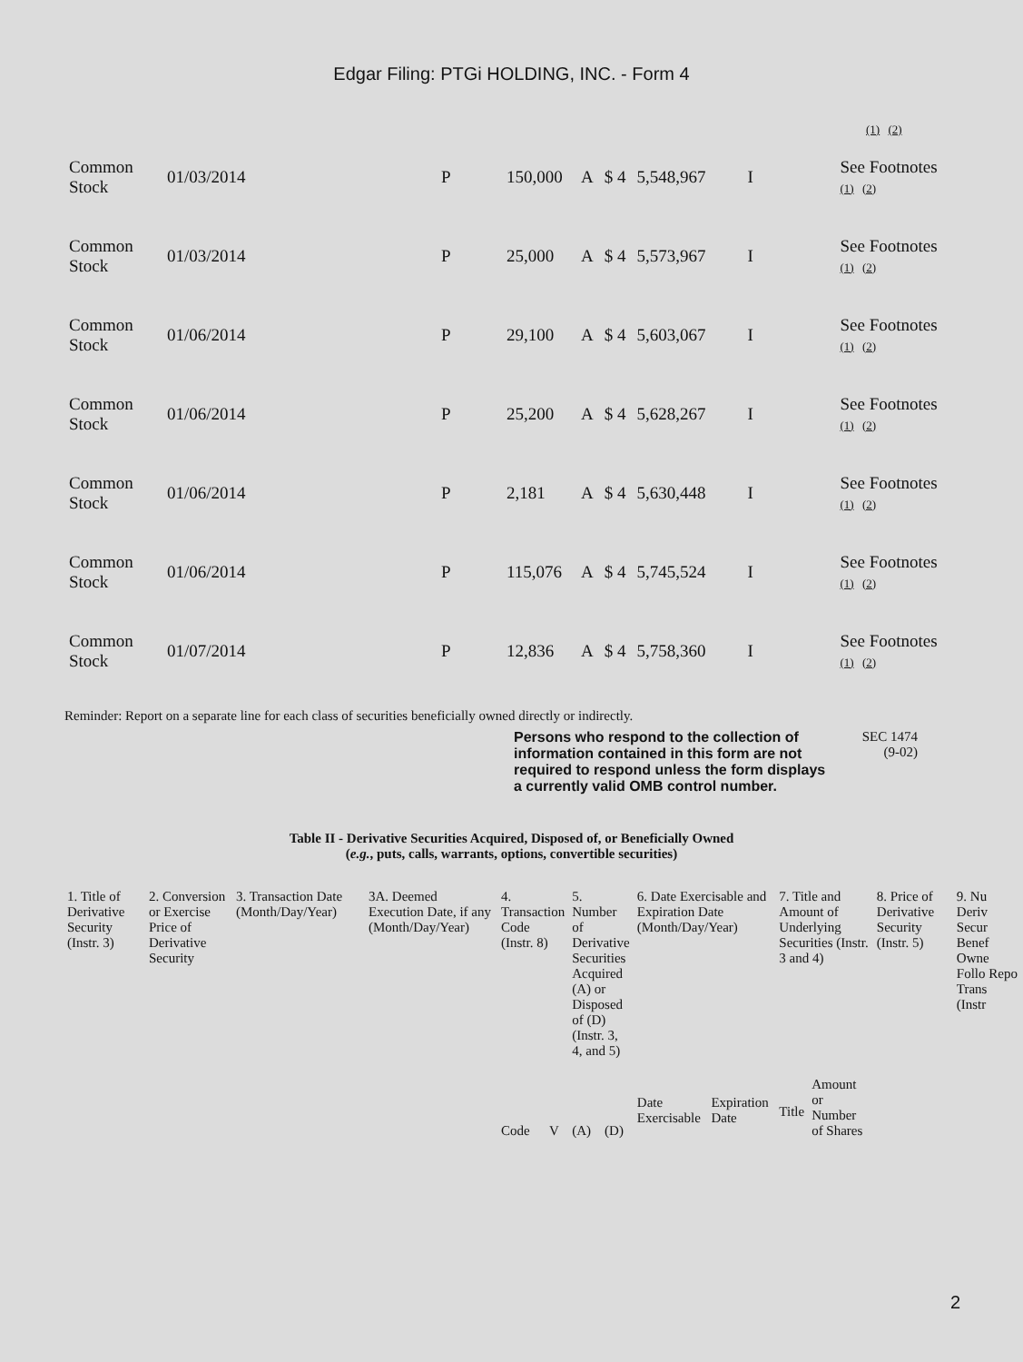Edgar Filing: PTGi HOLDING, INC. - Form 4
(1) (2)
| Common Stock | 01/03/2014 | P | 150,000 | A | $ 4 | 5,548,967 | I | See Footnotes (1) (2) |
| Common Stock | 01/03/2014 | P | 25,000 | A | $ 4 | 5,573,967 | I | See Footnotes (1) (2) |
| Common Stock | 01/06/2014 | P | 29,100 | A | $ 4 | 5,603,067 | I | See Footnotes (1) (2) |
| Common Stock | 01/06/2014 | P | 25,200 | A | $ 4 | 5,628,267 | I | See Footnotes (1) (2) |
| Common Stock | 01/06/2014 | P | 2,181 | A | $ 4 | 5,630,448 | I | See Footnotes (1) (2) |
| Common Stock | 01/06/2014 | P | 115,076 | A | $ 4 | 5,745,524 | I | See Footnotes (1) (2) |
| Common Stock | 01/07/2014 | P | 12,836 | A | $ 4 | 5,758,360 | I | See Footnotes (1) (2) |
Reminder: Report on a separate line for each class of securities beneficially owned directly or indirectly.
Persons who respond to the collection of information contained in this form are not required to respond unless the form displays a currently valid OMB control number.
SEC 1474
(9-02)
Table II - Derivative Securities Acquired, Disposed of, or Beneficially Owned
(e.g., puts, calls, warrants, options, convertible securities)
| 1. Title of Derivative Security (Instr. 3) | 2. Conversion or Exercise Price of Derivative Security | 3. Transaction Date (Month/Day/Year) | 3A. Deemed Execution Date, if any (Month/Day/Year) | 4. Transaction Code (Instr. 8) | | 5. Number of Derivative Securities Acquired (A) or Disposed of (D) (Instr. 3, 4, and 5) | | 6. Date Exercisable and Expiration Date (Month/Day/Year) | | 7. Title and Amount of Underlying Securities (Instr. 3 and 4) | | 8. Price of Derivative Security (Instr. 5) | 9. Nu Deriv Secur Benef Owne Follo Repo Trans (Instr |
| | | | | Code | V | (A) | (D) | Date Exercisable | Expiration Date | Title | Amount or Number of Shares | | |
2